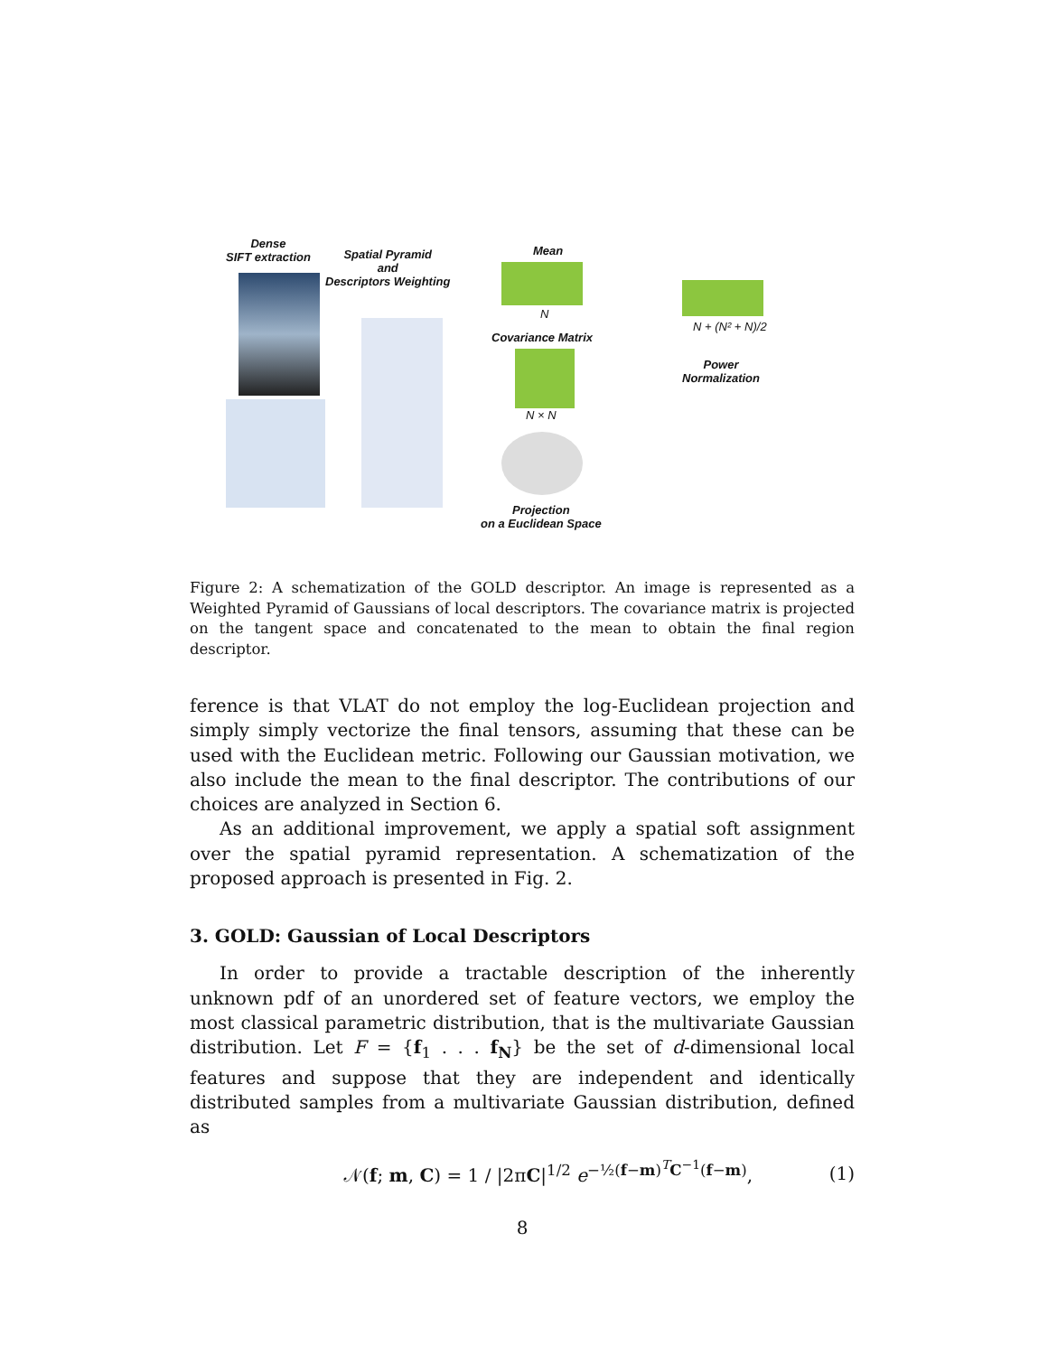Dense
SIFT extraction
Spatial Pyramid
and
Descriptors Weighting
Mean
N
Covariance Matrix
N × N
Projection
on a Euclidean Space
N + (N² + N)/2
Power
Normalization
Figure 2: A schematization of the GOLD descriptor. An image is represented as a Weighted Pyramid of Gaussians of local descriptors. The covariance matrix is projected on the tangent space and concatenated to the mean to obtain the final region descriptor.
ference is that VLAT do not employ the log-Euclidean projection and simply simply vectorize the final tensors, assuming that these can be used with the Euclidean metric. Following our Gaussian motivation, we also include the mean to the final descriptor. The contributions of our choices are analyzed in Section 6.
As an additional improvement, we apply a spatial soft assignment over the spatial pyramid representation. A schematization of the proposed approach is presented in Fig. 2.
3. GOLD: Gaussian of Local Descriptors
In order to provide a tractable description of the inherently unknown pdf of an unordered set of feature vectors, we employ the most classical parametric distribution, that is the multivariate Gaussian distribution. Let F = {f<sub>1</sub> . . . f<sub>N</sub>} be the set of d-dimensional local features and suppose that they are independent and identically distributed samples from a multivariate Gaussian distribution, defined as
𝒩(f; m, C) = 1 / |2πC|<sup>1/2</sup> e<sup>−½(f−m)<sup>T</sup>C<sup>−1</sup>(f−m)</sup>, (1)
8